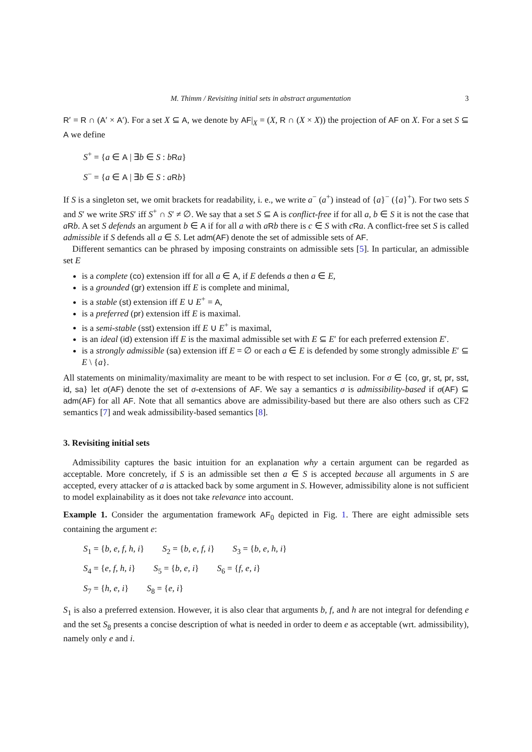M. Thimm / Revisiting initial sets in abstract argumentation 3
R′ = R ∩ (A′ × A′). For a set X ⊆ A, we denote by AF|<sub>X</sub> = (X, R ∩ (X × X)) the projection of AF on X. For a set S ⊆ A we define
S<sup>+</sup> = {a ∈ A | ∃b ∈ S : bRa}
S<sup>−</sup> = {a ∈ A | ∃b ∈ S : aRb}
If S is a singleton set, we omit brackets for readability, i. e., we write a<sup>−</sup> (a<sup>+</sup>) instead of {a}<sup>−</sup> ({a}<sup>+</sup>). For two sets S and S′ we write SRS′ iff S<sup>+</sup> ∩ S′ ≠ ∅. We say that a set S ⊆ A is conflict-free if for all a, b ∈ S it is not the case that aRb. A set S defends an argument b ∈ A if for all a with aRb there is c ∈ S with cRa. A conflict-free set S is called admissible if S defends all a ∈ S. Let adm(AF) denote the set of admissible sets of AF.
Different semantics can be phrased by imposing constraints on admissible sets [5]. In particular, an admissible set E
is a complete (co) extension iff for all a ∈ A, if E defends a then a ∈ E,
is a grounded (gr) extension iff E is complete and minimal,
is a stable (st) extension iff E ∪ E<sup>+</sup> = A,
is a preferred (pr) extension iff E is maximal.
is a semi-stable (sst) extension iff E ∪ E<sup>+</sup> is maximal,
is an ideal (id) extension iff E is the maximal admissible set with E ⊆ E′ for each preferred extension E′.
is a strongly admissible (sa) extension iff E = ∅ or each a ∈ E is defended by some strongly admissible E′ ⊆ E \ {a}.
All statements on minimality/maximality are meant to be with respect to set inclusion. For σ ∈ {co, gr, st, pr, sst, id, sa} let σ(AF) denote the set of σ-extensions of AF. We say a semantics σ is admissibility-based if σ(AF) ⊆ adm(AF) for all AF. Note that all semantics above are admissibility-based but there are also others such as CF2 semantics [7] and weak admissibility-based semantics [8].
3. Revisiting initial sets
Admissibility captures the basic intuition for an explanation why a certain argument can be regarded as acceptable. More concretely, if S is an admissible set then a ∈ S is accepted because all arguments in S are accepted, every attacker of a is attacked back by some argument in S. However, admissibility alone is not sufficient to model explainability as it does not take relevance into account.
Example 1. Consider the argumentation framework AF<sub>0</sub> depicted in Fig. 1. There are eight admissible sets containing the argument e:
S<sub>1</sub> = {b, e, f, h, i} S<sub>2</sub> = {b, e, f, i} S<sub>3</sub> = {b, e, h, i}
S<sub>4</sub> = {e, f, h, i} S<sub>5</sub> = {b, e, i} S<sub>6</sub> = {f, e, i}
S<sub>7</sub> = {h, e, i} S<sub>8</sub> = {e, i}
S<sub>1</sub> is also a preferred extension. However, it is also clear that arguments b, f, and h are not integral for defending e and the set S<sub>8</sub> presents a concise description of what is needed in order to deem e as acceptable (wrt. admissibility), namely only e and i.